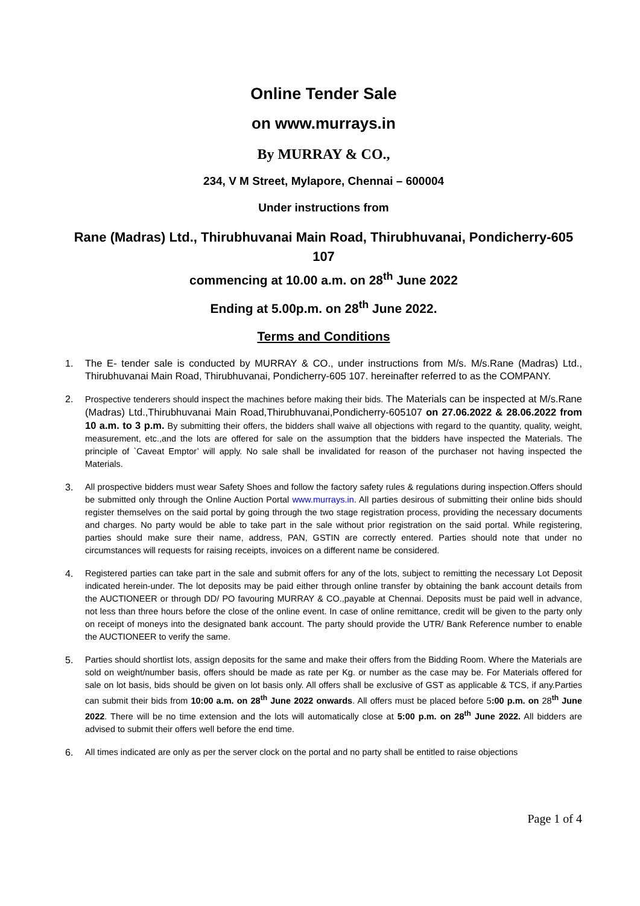Online Tender Sale
on www.murrays.in
By MURRAY & CO.,
234, V M Street, Mylapore, Chennai – 600004
Under instructions from
Rane (Madras) Ltd., Thirubhuvanai Main Road, Thirubhuvanai, Pondicherry-605 107
commencing at 10.00 a.m. on 28<sup>th</sup> June 2022
Ending at 5.00p.m. on 28<sup>th</sup> June 2022.
Terms and Conditions
1. The E- tender sale is conducted by MURRAY & CO., under instructions from M/s. M/s.Rane (Madras) Ltd., Thirubhuvanai Main Road, Thirubhuvanai, Pondicherry-605 107. hereinafter referred to as the COMPANY.
2. Prospective tenderers should inspect the machines before making their bids. The Materials can be inspected at M/s.Rane (Madras) Ltd.,Thirubhuvanai Main Road,Thirubhuvanai,Pondicherry-605107 on 27.06.2022 & 28.06.2022 from 10 a.m. to 3 p.m. By submitting their offers, the bidders shall waive all objections with regard to the quantity, quality, weight, measurement, etc.,and the lots are offered for sale on the assumption that the bidders have inspected the Materials. The principle of `Caveat Emptor’ will apply. No sale shall be invalidated for reason of the purchaser not having inspected the Materials.
3. All prospective bidders must wear Safety Shoes and follow the factory safety rules & regulations during inspection.Offers should be submitted only through the Online Auction Portal www.murrays.in. All parties desirous of submitting their online bids should register themselves on the said portal by going through the two stage registration process, providing the necessary documents and charges. No party would be able to take part in the sale without prior registration on the said portal. While registering, parties should make sure their name, address, PAN, GSTIN are correctly entered. Parties should note that under no circumstances will requests for raising receipts, invoices on a different name be considered.
4. Registered parties can take part in the sale and submit offers for any of the lots, subject to remitting the necessary Lot Deposit indicated herein-under. The lot deposits may be paid either through online transfer by obtaining the bank account details from the AUCTIONEER or through DD/ PO favouring MURRAY & CO.,payable at Chennai. Deposits must be paid well in advance, not less than three hours before the close of the online event. In case of online remittance, credit will be given to the party only on receipt of moneys into the designated bank account. The party should provide the UTR/ Bank Reference number to enable the AUCTIONEER to verify the same.
5. Parties should shortlist lots, assign deposits for the same and make their offers from the Bidding Room. Where the Materials are sold on weight/number basis, offers should be made as rate per Kg. or number as the case may be. For Materials offered for sale on lot basis, bids should be given on lot basis only. All offers shall be exclusive of GST as applicable & TCS, if any.Parties can submit their bids from 10:00 a.m. on 28<sup>th</sup> June 2022 onwards. All offers must be placed before 5:00 p.m. on 28<sup>th</sup> June 2022. There will be no time extension and the lots will automatically close at 5:00 p.m. on 28<sup>th</sup> June 2022. All bidders are advised to submit their offers well before the end time.
6. All times indicated are only as per the server clock on the portal and no party shall be entitled to raise objections
Page 1 of 4